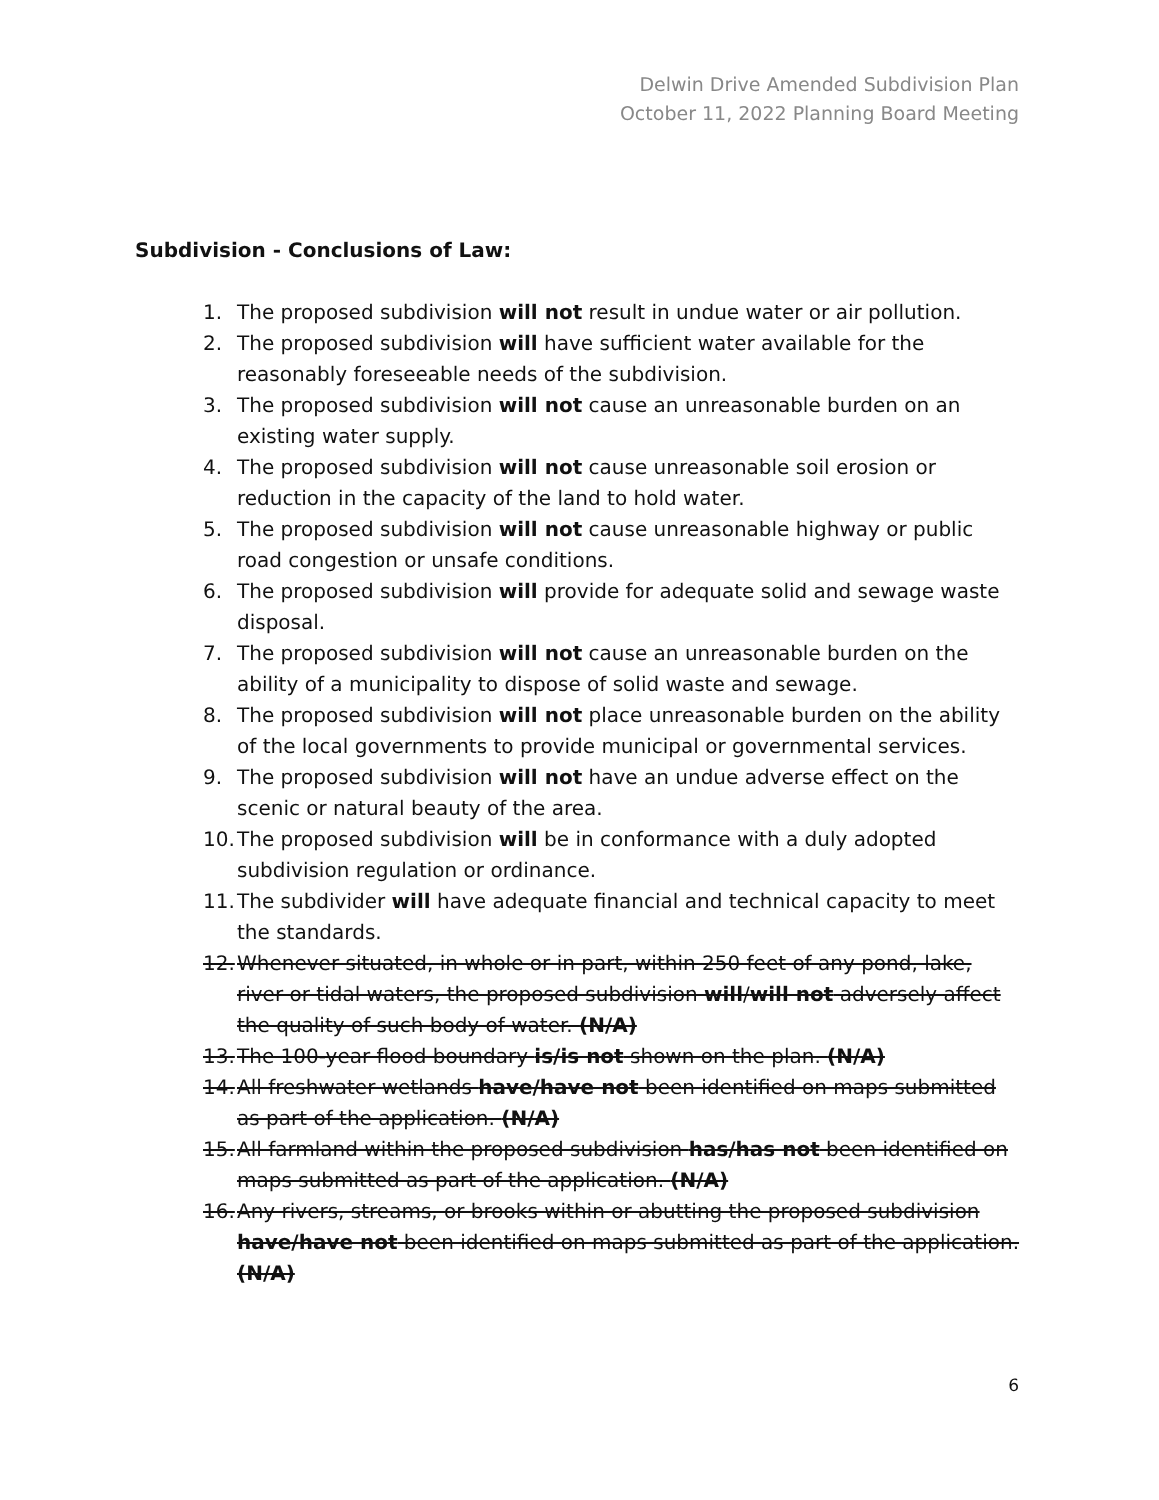Delwin Drive Amended Subdivision Plan
October 11, 2022 Planning Board Meeting
Subdivision - Conclusions of Law:
1. The proposed subdivision will not result in undue water or air pollution.
2. The proposed subdivision will have sufficient water available for the reasonably foreseeable needs of the subdivision.
3. The proposed subdivision will not cause an unreasonable burden on an existing water supply.
4. The proposed subdivision will not cause unreasonable soil erosion or reduction in the capacity of the land to hold water.
5. The proposed subdivision will not cause unreasonable highway or public road congestion or unsafe conditions.
6. The proposed subdivision will provide for adequate solid and sewage waste disposal.
7. The proposed subdivision will not cause an unreasonable burden on the ability of a municipality to dispose of solid waste and sewage.
8. The proposed subdivision will not place unreasonable burden on the ability of the local governments to provide municipal or governmental services.
9. The proposed subdivision will not have an undue adverse effect on the scenic or natural beauty of the area.
10. The proposed subdivision will be in conformance with a duly adopted subdivision regulation or ordinance.
11. The subdivider will have adequate financial and technical capacity to meet the standards.
12. Whenever situated, in whole or in part, within 250 feet of any pond, lake, river or tidal waters, the proposed subdivision will/will not adversely affect the quality of such body of water. (N/A)
13. The 100-year flood boundary is/is not shown on the plan. (N/A)
14. All freshwater wetlands have/have not been identified on maps submitted as part of the application. (N/A)
15. All farmland within the proposed subdivision has/has not been identified on maps submitted as part of the application. (N/A)
16. Any rivers, streams, or brooks within or abutting the proposed subdivision have/have not been identified on maps submitted as part of the application. (N/A)
6